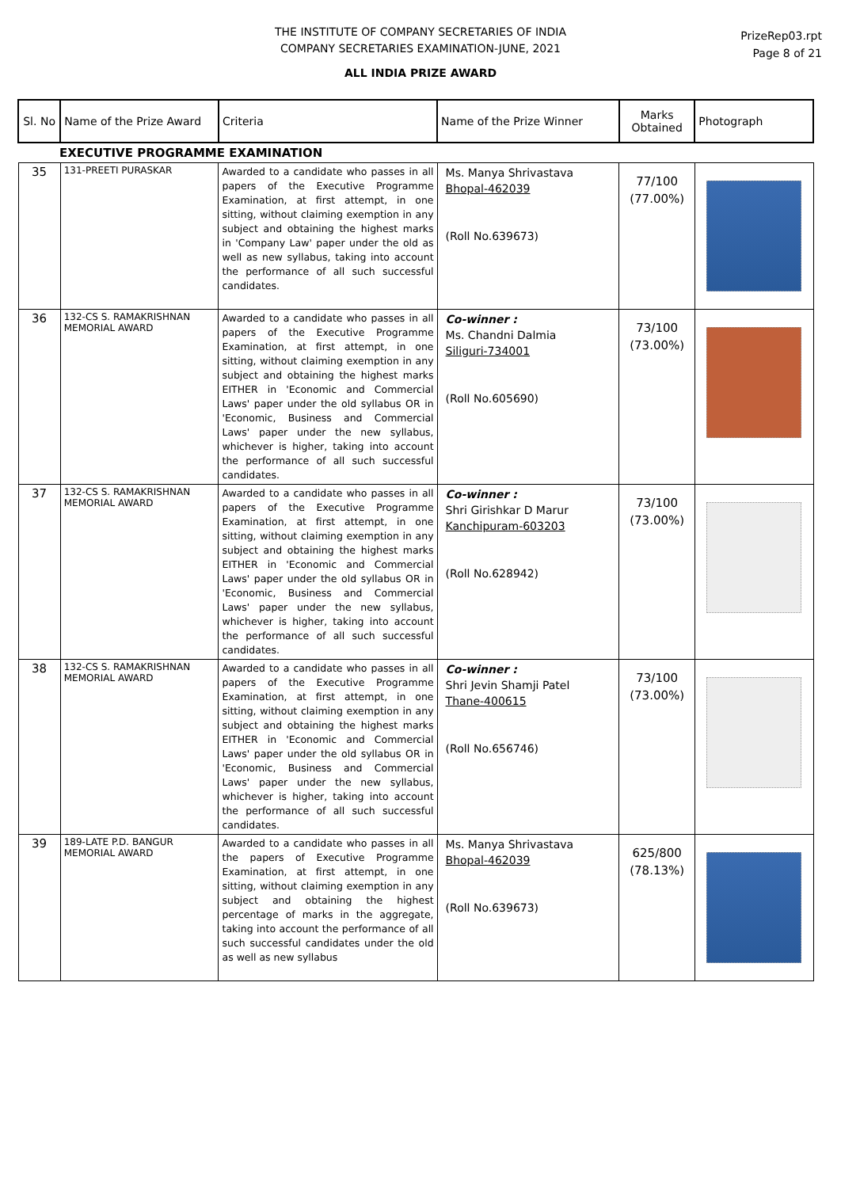THE INSTITUTE OF COMPANY SECRETARIES OF INDIA
COMPANY SECRETARIES EXAMINATION-JUNE, 2021
ALL INDIA PRIZE AWARD
PrizeRep03.rpt
Page 8 of 21
| Sl. No | Name of the Prize Award | Criteria | Name of the Prize Winner | Marks Obtained | Photograph |
| --- | --- | --- | --- | --- | --- |
| EXECUTIVE PROGRAMME EXAMINATION | | | | | |
| 35 | 131-PREETI PURASKAR | Awarded to a candidate who passes in all papers of the Executive Programme Examination, at first attempt, in one sitting, without claiming exemption in any subject and obtaining the highest marks in 'Company Law' paper under the old as well as new syllabus, taking into account the performance of all such successful candidates. | Ms. Manya Shrivastava Bhopal-462039 (Roll No.639673) | 77/100 (77.00%) | |
| 36 | 132-CS S. RAMAKRISHNAN MEMORIAL AWARD | Awarded to a candidate who passes in all papers of the Executive Programme Examination, at first attempt, in one sitting, without claiming exemption in any subject and obtaining the highest marks EITHER in 'Economic and Commercial Laws' paper under the old syllabus OR in 'Economic, Business and Commercial Laws' paper under the new syllabus, whichever is higher, taking into account the performance of all such successful candidates. | Co-winner : Ms. Chandni Dalmia Siliguri-734001 (Roll No.605690) | 73/100 (73.00%) | |
| 37 | 132-CS S. RAMAKRISHNAN MEMORIAL AWARD | Awarded to a candidate who passes in all papers of the Executive Programme Examination, at first attempt, in one sitting, without claiming exemption in any subject and obtaining the highest marks EITHER in 'Economic and Commercial Laws' paper under the old syllabus OR in 'Economic, Business and Commercial Laws' paper under the new syllabus, whichever is higher, taking into account the performance of all such successful candidates. | Co-winner : Shri Girishkar D Marur Kanchipuram-603203 (Roll No.628942) | 73/100 (73.00%) | |
| 38 | 132-CS S. RAMAKRISHNAN MEMORIAL AWARD | Awarded to a candidate who passes in all papers of the Executive Programme Examination, at first attempt, in one sitting, without claiming exemption in any subject and obtaining the highest marks EITHER in 'Economic and Commercial Laws' paper under the old syllabus OR in 'Economic, Business and Commercial Laws' paper under the new syllabus, whichever is higher, taking into account the performance of all such successful candidates. | Co-winner : Shri Jevin Shamji Patel Thane-400615 (Roll No.656746) | 73/100 (73.00%) | |
| 39 | 189-LATE P.D. BANGUR MEMORIAL AWARD | Awarded to a candidate who passes in all the papers of Executive Programme Examination, at first attempt, in one sitting, without claiming exemption in any subject and obtaining the highest percentage of marks in the aggregate, taking into account the performance of all such successful candidates under the old as well as new syllabus | Ms. Manya Shrivastava Bhopal-462039 (Roll No.639673) | 625/800 (78.13%) | |